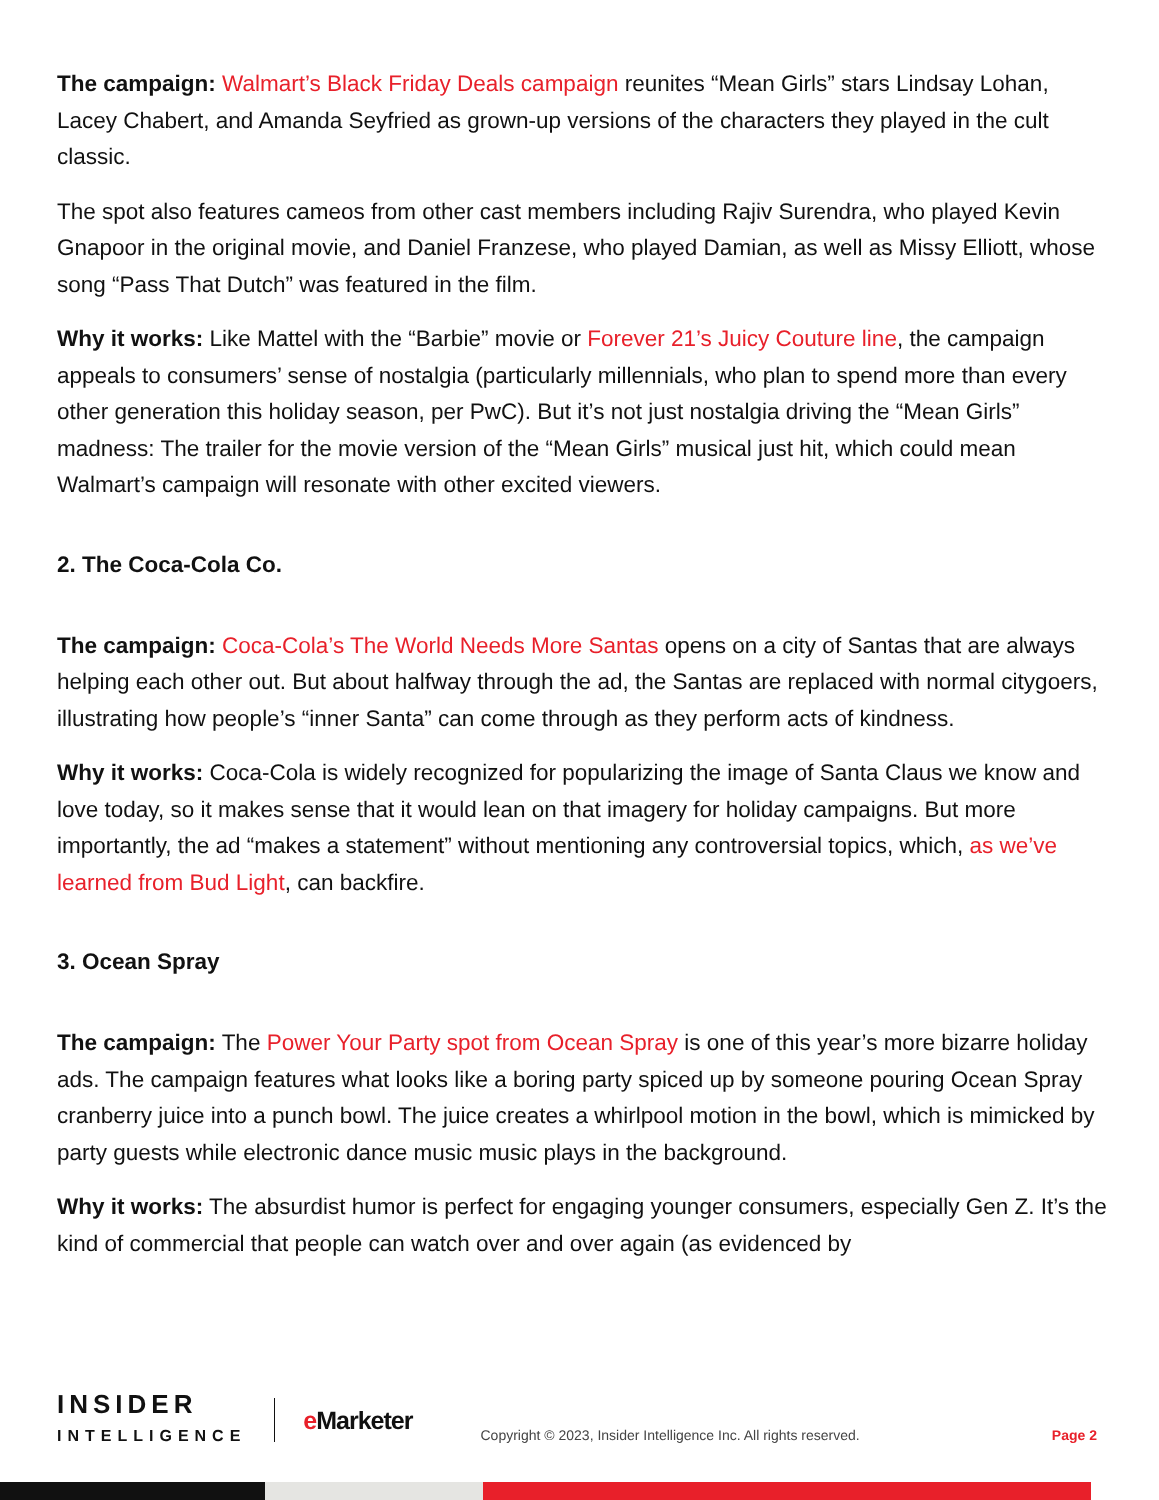The campaign: Walmart’s Black Friday Deals campaign reunites “Mean Girls” stars Lindsay Lohan, Lacey Chabert, and Amanda Seyfried as grown-up versions of the characters they played in the cult classic.
The spot also features cameos from other cast members including Rajiv Surendra, who played Kevin Gnapoor in the original movie, and Daniel Franzese, who played Damian, as well as Missy Elliott, whose song “Pass That Dutch” was featured in the film.
Why it works: Like Mattel with the “Barbie” movie or Forever 21’s Juicy Couture line, the campaign appeals to consumers’ sense of nostalgia (particularly millennials, who plan to spend more than every other generation this holiday season, per PwC). But it’s not just nostalgia driving the “Mean Girls” madness: The trailer for the movie version of the “Mean Girls” musical just hit, which could mean Walmart’s campaign will resonate with other excited viewers.
2. The Coca-Cola Co.
The campaign: Coca-Cola’s The World Needs More Santas opens on a city of Santas that are always helping each other out. But about halfway through the ad, the Santas are replaced with normal citygoers, illustrating how people’s “inner Santa” can come through as they perform acts of kindness.
Why it works: Coca-Cola is widely recognized for popularizing the image of Santa Claus we know and love today, so it makes sense that it would lean on that imagery for holiday campaigns. But more importantly, the ad “makes a statement” without mentioning any controversial topics, which, as we’ve learned from Bud Light, can backfire.
3. Ocean Spray
The campaign: The Power Your Party spot from Ocean Spray is one of this year’s more bizarre holiday ads. The campaign features what looks like a boring party spiced up by someone pouring Ocean Spray cranberry juice into a punch bowl. The juice creates a whirlpool motion in the bowl, which is mimicked by party guests while electronic dance music music plays in the background.
Why it works: The absurdist humor is perfect for engaging younger consumers, especially Gen Z. It’s the kind of commercial that people can watch over and over again (as evidenced by
INSIDER
INTELLIGENCE
e Marketer
Copyright © 2023, Insider Intelligence Inc. All rights reserved.
Page 2